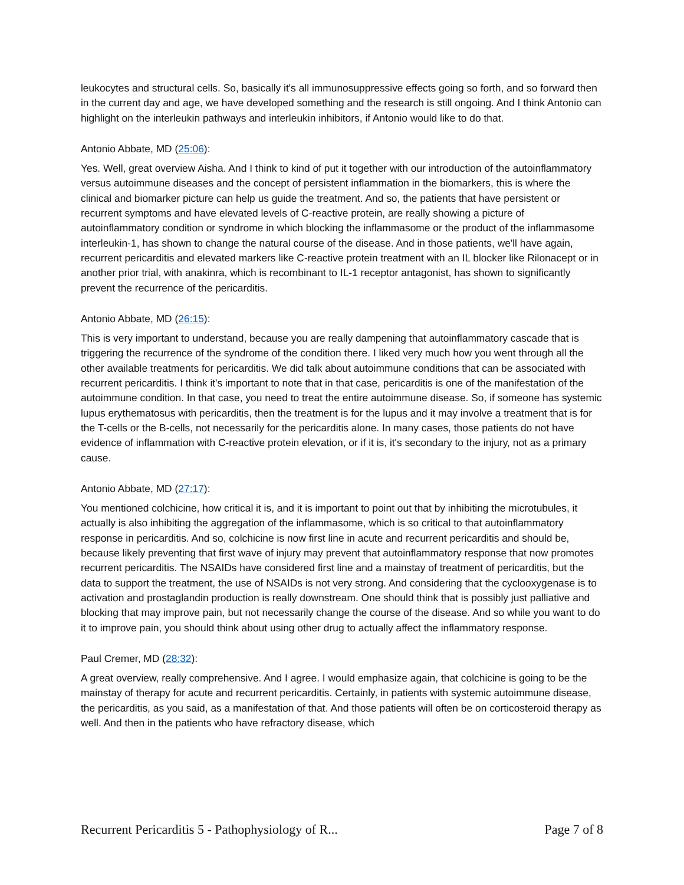leukocytes and structural cells. So, basically it's all immunosuppressive effects going so forth, and so forward then in the current day and age, we have developed something and the research is still ongoing. And I think Antonio can highlight on the interleukin pathways and interleukin inhibitors, if Antonio would like to do that.
Antonio Abbate, MD (25:06):
Yes. Well, great overview Aisha. And I think to kind of put it together with our introduction of the autoinflammatory versus autoimmune diseases and the concept of persistent inflammation in the biomarkers, this is where the clinical and biomarker picture can help us guide the treatment. And so, the patients that have persistent or recurrent symptoms and have elevated levels of C-reactive protein, are really showing a picture of autoinflammatory condition or syndrome in which blocking the inflammasome or the product of the inflammasome interleukin-1, has shown to change the natural course of the disease. And in those patients, we'll have again, recurrent pericarditis and elevated markers like C-reactive protein treatment with an IL blocker like Rilonacept or in another prior trial, with anakinra, which is recombinant to IL-1 receptor antagonist, has shown to significantly prevent the recurrence of the pericarditis.
Antonio Abbate, MD (26:15):
This is very important to understand, because you are really dampening that autoinflammatory cascade that is triggering the recurrence of the syndrome of the condition there. I liked very much how you went through all the other available treatments for pericarditis. We did talk about autoimmune conditions that can be associated with recurrent pericarditis. I think it's important to note that in that case, pericarditis is one of the manifestation of the autoimmune condition. In that case, you need to treat the entire autoimmune disease. So, if someone has systemic lupus erythematosus with pericarditis, then the treatment is for the lupus and it may involve a treatment that is for the T-cells or the B-cells, not necessarily for the pericarditis alone. In many cases, those patients do not have evidence of inflammation with C-reactive protein elevation, or if it is, it's secondary to the injury, not as a primary cause.
Antonio Abbate, MD (27:17):
You mentioned colchicine, how critical it is, and it is important to point out that by inhibiting the microtubules, it actually is also inhibiting the aggregation of the inflammasome, which is so critical to that autoinflammatory response in pericarditis. And so, colchicine is now first line in acute and recurrent pericarditis and should be, because likely preventing that first wave of injury may prevent that autoinflammatory response that now promotes recurrent pericarditis. The NSAIDs have considered first line and a mainstay of treatment of pericarditis, but the data to support the treatment, the use of NSAIDs is not very strong. And considering that the cyclooxygenase is to activation and prostaglandin production is really downstream. One should think that is possibly just palliative and blocking that may improve pain, but not necessarily change the course of the disease. And so while you want to do it to improve pain, you should think about using other drug to actually affect the inflammatory response.
Paul Cremer, MD (28:32):
A great overview, really comprehensive. And I agree. I would emphasize again, that colchicine is going to be the mainstay of therapy for acute and recurrent pericarditis. Certainly, in patients with systemic autoimmune disease, the pericarditis, as you said, as a manifestation of that. And those patients will often be on corticosteroid therapy as well. And then in the patients who have refractory disease, which
Recurrent Pericarditis 5 - Pathophysiology of R... Page 7 of 8